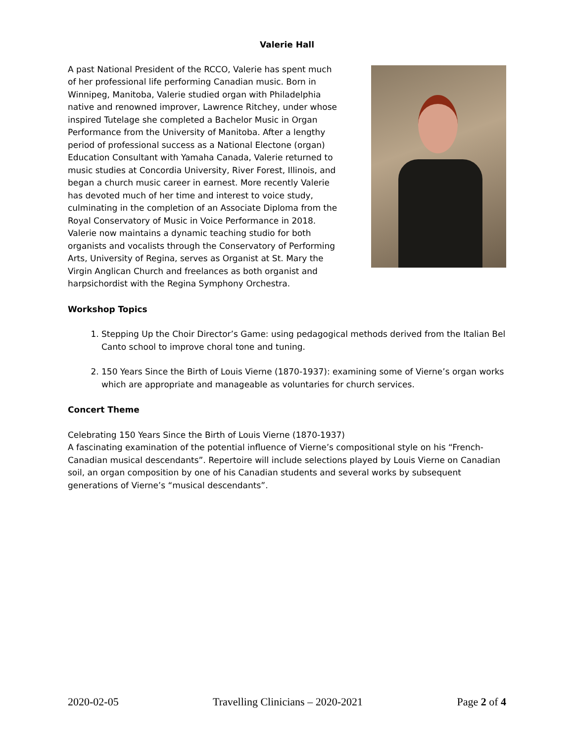Valerie Hall
A past National President of the RCCO, Valerie has spent much of her professional life performing Canadian music. Born in Winnipeg, Manitoba, Valerie studied organ with Philadelphia native and renowned improver, Lawrence Ritchey, under whose inspired Tutelage she completed a Bachelor Music in Organ Performance from the University of Manitoba. After a lengthy period of professional success as a National Electone (organ) Education Consultant with Yamaha Canada, Valerie returned to music studies at Concordia University, River Forest, Illinois, and began a church music career in earnest. More recently Valerie has devoted much of her time and interest to voice study, culminating in the completion of an Associate Diploma from the Royal Conservatory of Music in Voice Performance in 2018. Valerie now maintains a dynamic teaching studio for both organists and vocalists through the Conservatory of Performing Arts, University of Regina, serves as Organist at St. Mary the Virgin Anglican Church and freelances as both organist and harpsichordist with the Regina Symphony Orchestra.
Workshop Topics
1. Stepping Up the Choir Director’s Game: using pedagogical methods derived from the Italian Bel Canto school to improve choral tone and tuning.
2. 150 Years Since the Birth of Louis Vierne (1870-1937): examining some of Vierne’s organ works which are appropriate and manageable as voluntaries for church services.
Concert Theme
Celebrating 150 Years Since the Birth of Louis Vierne (1870-1937)
A fascinating examination of the potential influence of Vierne’s compositional style on his “French-Canadian musical descendants”. Repertoire will include selections played by Louis Vierne on Canadian soil, an organ composition by one of his Canadian students and several works by subsequent generations of Vierne’s “musical descendants”.
2020-02-05 Travelling Clinicians – 2020-2021 Page 2 of 4